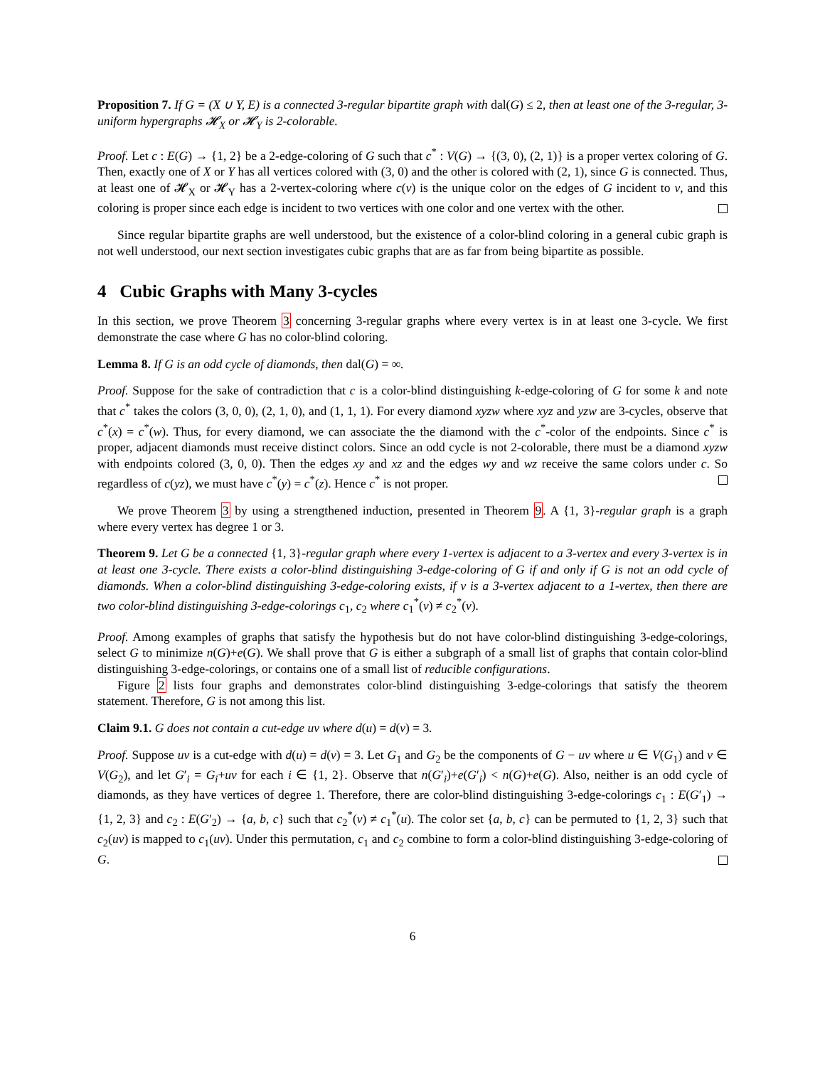Proposition 7. If G = (X ∪ Y, E) is a connected 3-regular bipartite graph with dal(G) ≤ 2, then at least one of the 3-regular, 3-uniform hypergraphs 𝓗<sub>X</sub> or 𝓗<sub>Y</sub> is 2-colorable.
Proof. Let c : E(G) → {1, 2} be a 2-edge-coloring of G such that c<sup>*</sup> : V(G) → {(3, 0), (2, 1)} is a proper vertex coloring of G. Then, exactly one of X or Y has all vertices colored with (3, 0) and the other is colored with (2, 1), since G is connected. Thus, at least one of 𝓗<sub>X</sub> or 𝓗<sub>Y</sub> has a 2-vertex-coloring where c(v) is the unique color on the edges of G incident to v, and this coloring is proper since each edge is incident to two vertices with one color and one vertex with the other.
Since regular bipartite graphs are well understood, but the existence of a color-blind coloring in a general cubic graph is not well understood, our next section investigates cubic graphs that are as far from being bipartite as possible.
4 Cubic Graphs with Many 3-cycles
In this section, we prove Theorem 3 concerning 3-regular graphs where every vertex is in at least one 3-cycle. We first demonstrate the case where G has no color-blind coloring.
Lemma 8. If G is an odd cycle of diamonds, then dal(G) = ∞.
Proof. Suppose for the sake of contradiction that c is a color-blind distinguishing k-edge-coloring of G for some k and note that c<sup>*</sup> takes the colors (3, 0, 0), (2, 1, 0), and (1, 1, 1). For every diamond xyzw where xyz and yzw are 3-cycles, observe that c<sup>*</sup>(x) = c<sup>*</sup>(w). Thus, for every diamond, we can associate the the diamond with the c<sup>*</sup>-color of the endpoints. Since c<sup>*</sup> is proper, adjacent diamonds must receive distinct colors. Since an odd cycle is not 2-colorable, there must be a diamond xyzw with endpoints colored (3, 0, 0). Then the edges xy and xz and the edges wy and wz receive the same colors under c. So regardless of c(yz), we must have c<sup>*</sup>(y) = c<sup>*</sup>(z). Hence c<sup>*</sup> is not proper.
We prove Theorem 3 by using a strengthened induction, presented in Theorem 9. A {1, 3}-regular graph is a graph where every vertex has degree 1 or 3.
Theorem 9. Let G be a connected {1, 3}-regular graph where every 1-vertex is adjacent to a 3-vertex and every 3-vertex is in at least one 3-cycle. There exists a color-blind distinguishing 3-edge-coloring of G if and only if G is not an odd cycle of diamonds. When a color-blind distinguishing 3-edge-coloring exists, if v is a 3-vertex adjacent to a 1-vertex, then there are two color-blind distinguishing 3-edge-colorings c<sub>1</sub>, c<sub>2</sub> where c<sub>1</sub><sup>*</sup>(v) ≠ c<sub>2</sub><sup>*</sup>(v).
Proof. Among examples of graphs that satisfy the hypothesis but do not have color-blind distinguishing 3-edge-colorings, select G to minimize n(G)+e(G). We shall prove that G is either a subgraph of a small list of graphs that contain color-blind distinguishing 3-edge-colorings, or contains one of a small list of reducible configurations.
Figure 2 lists four graphs and demonstrates color-blind distinguishing 3-edge-colorings that satisfy the theorem statement. Therefore, G is not among this list.
Claim 9.1. G does not contain a cut-edge uv where d(u) = d(v) = 3.
Proof. Suppose uv is a cut-edge with d(u) = d(v) = 3. Let G<sub>1</sub> and G<sub>2</sub> be the components of G − uv where u ∈ V(G<sub>1</sub>) and v ∈ V(G<sub>2</sub>), and let G′<sub>i</sub> = G<sub>i</sub>+uv for each i ∈ {1, 2}. Observe that n(G′<sub>i</sub>)+e(G′<sub>i</sub>) < n(G)+e(G). Also, neither is an odd cycle of diamonds, as they have vertices of degree 1. Therefore, there are color-blind distinguishing 3-edge-colorings c<sub>1</sub> : E(G′<sub>1</sub>) → {1, 2, 3} and c<sub>2</sub> : E(G′<sub>2</sub>) → {a, b, c} such that c<sub>2</sub><sup>*</sup>(v) ≠ c<sub>1</sub><sup>*</sup>(u). The color set {a, b, c} can be permuted to {1, 2, 3} such that c<sub>2</sub>(uv) is mapped to c<sub>1</sub>(uv). Under this permutation, c<sub>1</sub> and c<sub>2</sub> combine to form a color-blind distinguishing 3-edge-coloring of G.
6